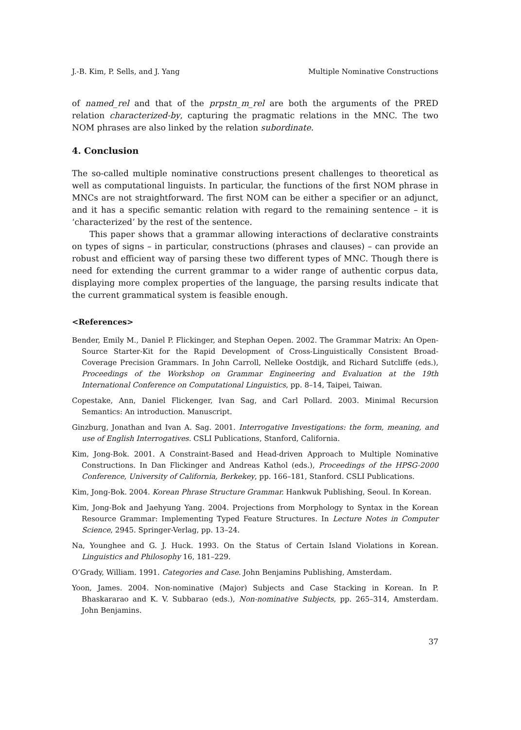J.-B. Kim, P. Sells, and J. Yang Multiple Nominative Constructions
of named_rel and that of the prpstn_m_rel are both the arguments of the PRED relation characterized-by, capturing the pragmatic relations in the MNC. The two NOM phrases are also linked by the relation subordinate.
4. Conclusion
The so-called multiple nominative constructions present challenges to theoretical as well as computational linguists. In particular, the functions of the first NOM phrase in MNCs are not straightforward. The first NOM can be either a specifier or an adjunct, and it has a specific semantic relation with regard to the remaining sentence – it is ‘characterized’ by the rest of the sentence.
This paper shows that a grammar allowing interactions of declarative constraints on types of signs – in particular, constructions (phrases and clauses) – can provide an robust and efficient way of parsing these two different types of MNC. Though there is need for extending the current grammar to a wider range of authentic corpus data, displaying more complex properties of the language, the parsing results indicate that the current grammatical system is feasible enough.
<References>
Bender, Emily M., Daniel P. Flickinger, and Stephan Oepen. 2002. The Grammar Matrix: An Open-Source Starter-Kit for the Rapid Development of Cross-Linguistically Consistent Broad-Coverage Precision Grammars. In John Carroll, Nelleke Oostdijk, and Richard Sutcliffe (eds.), Proceedings of the Workshop on Grammar Engineering and Evaluation at the 19th International Conference on Computational Linguistics, pp. 8–14, Taipei, Taiwan.
Copestake, Ann, Daniel Flickenger, Ivan Sag, and Carl Pollard. 2003. Minimal Recursion Semantics: An introduction. Manuscript.
Ginzburg, Jonathan and Ivan A. Sag. 2001. Interrogative Investigations: the form, meaning, and use of English Interrogatives. CSLI Publications, Stanford, California.
Kim, Jong-Bok. 2001. A Constraint-Based and Head-driven Approach to Multiple Nominative Constructions. In Dan Flickinger and Andreas Kathol (eds.), Proceedings of the HPSG-2000 Conference, University of California, Berkekey, pp. 166–181, Stanford. CSLI Publications.
Kim, Jong-Bok. 2004. Korean Phrase Structure Grammar. Hankwuk Publishing, Seoul. In Korean.
Kim, Jong-Bok and Jaehyung Yang. 2004. Projections from Morphology to Syntax in the Korean Resource Grammar: Implementing Typed Feature Structures. In Lecture Notes in Computer Science, 2945. Springer-Verlag, pp. 13–24.
Na, Younghee and G. J. Huck. 1993. On the Status of Certain Island Violations in Korean. Linguistics and Philosophy 16, 181–229.
O’Grady, William. 1991. Categories and Case. John Benjamins Publishing, Amsterdam.
Yoon, James. 2004. Non-nominative (Major) Subjects and Case Stacking in Korean. In P. Bhaskararao and K. V. Subbarao (eds.), Non-nominative Subjects, pp. 265–314, Amsterdam. John Benjamins.
37